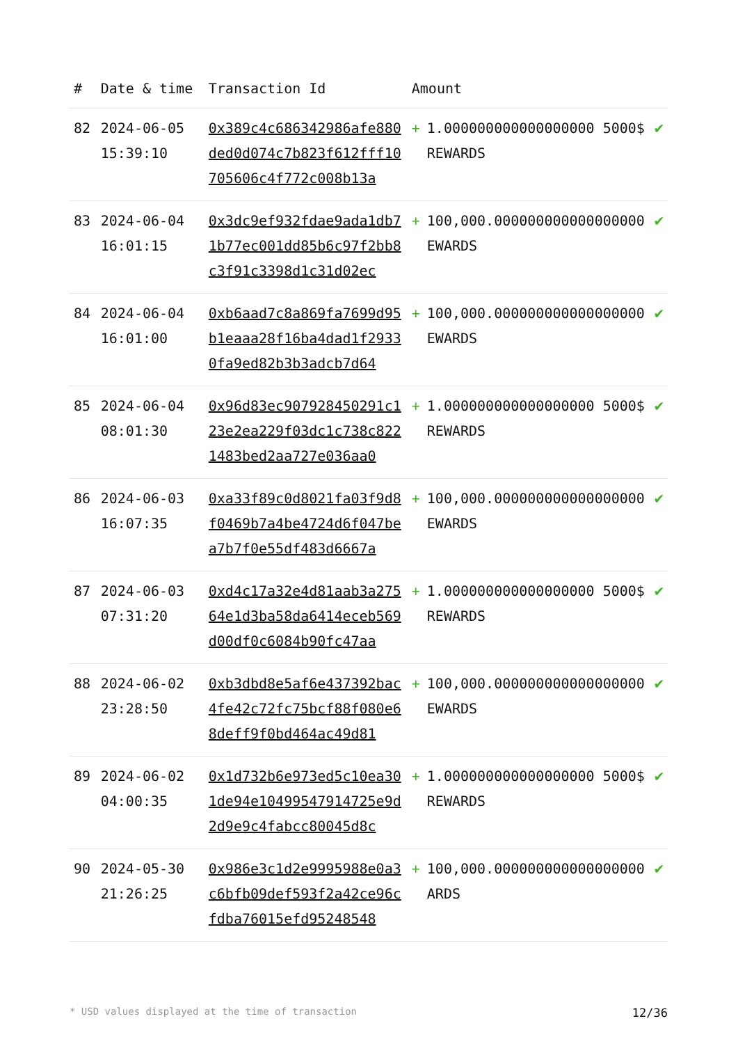| # | Date & time | Transaction Id | Amount | | |
| --- | --- | --- | --- | --- | --- |
| 82 | 2024-06-05 15:39:10 | 0x389c4c686342986afe880ded0d074c7b823f612fff10705606c4f772c008b13a | + | 1.000000000000000000 5000$ REWARDS | ✔ |
| 83 | 2024-06-04 16:01:15 | 0x3dc9ef932fdae9ada1db71b77ec001dd85b6c97f2bb8c3f91c3398d1c31d02ec | + | 100,000.000000000000000000 EWARDS | ✔ |
| 84 | 2024-06-04 16:01:00 | 0xb6aad7c8a869fa7699d95b1eaaa28f16ba4dad1f29330fa9ed82b3b3adcb7d64 | + | 100,000.000000000000000000 EWARDS | ✔ |
| 85 | 2024-06-04 08:01:30 | 0x96d83ec907928450291c123e2ea229f03dc1c738c8221483bed2aa727e036aa0 | + | 1.000000000000000000 5000$ REWARDS | ✔ |
| 86 | 2024-06-03 16:07:35 | 0xa33f89c0d8021fa03f9d8f0469b7a4be4724d6f047bea7b7f0e55df483d6667a | + | 100,000.000000000000000000 EWARDS | ✔ |
| 87 | 2024-06-03 07:31:20 | 0xd4c17a32e4d81aab3a27564e1d3ba58da6414eceb569d00df0c6084b90fc47aa | + | 1.000000000000000000 5000$ REWARDS | ✔ |
| 88 | 2024-06-02 23:28:50 | 0xb3dbd8e5af6e437392bac4fe42c72fc75bcf88f080e68deff9f0bd464ac49d81 | + | 100,000.000000000000000000 EWARDS | ✔ |
| 89 | 2024-06-02 04:00:35 | 0x1d732b6e973ed5c10ea301de94e10499547914725e9d2d9e9c4fabcc80045d8c | + | 1.000000000000000000 5000$ REWARDS | ✔ |
| 90 | 2024-05-30 21:26:25 | 0x986e3c1d2e9995988e0a3c6bfb09def593f2a42ce96cfdba76015efd95248548 | + | 100,000.000000000000000000 ARDS | ✔ |
* USD values displayed at the time of transaction 12/36